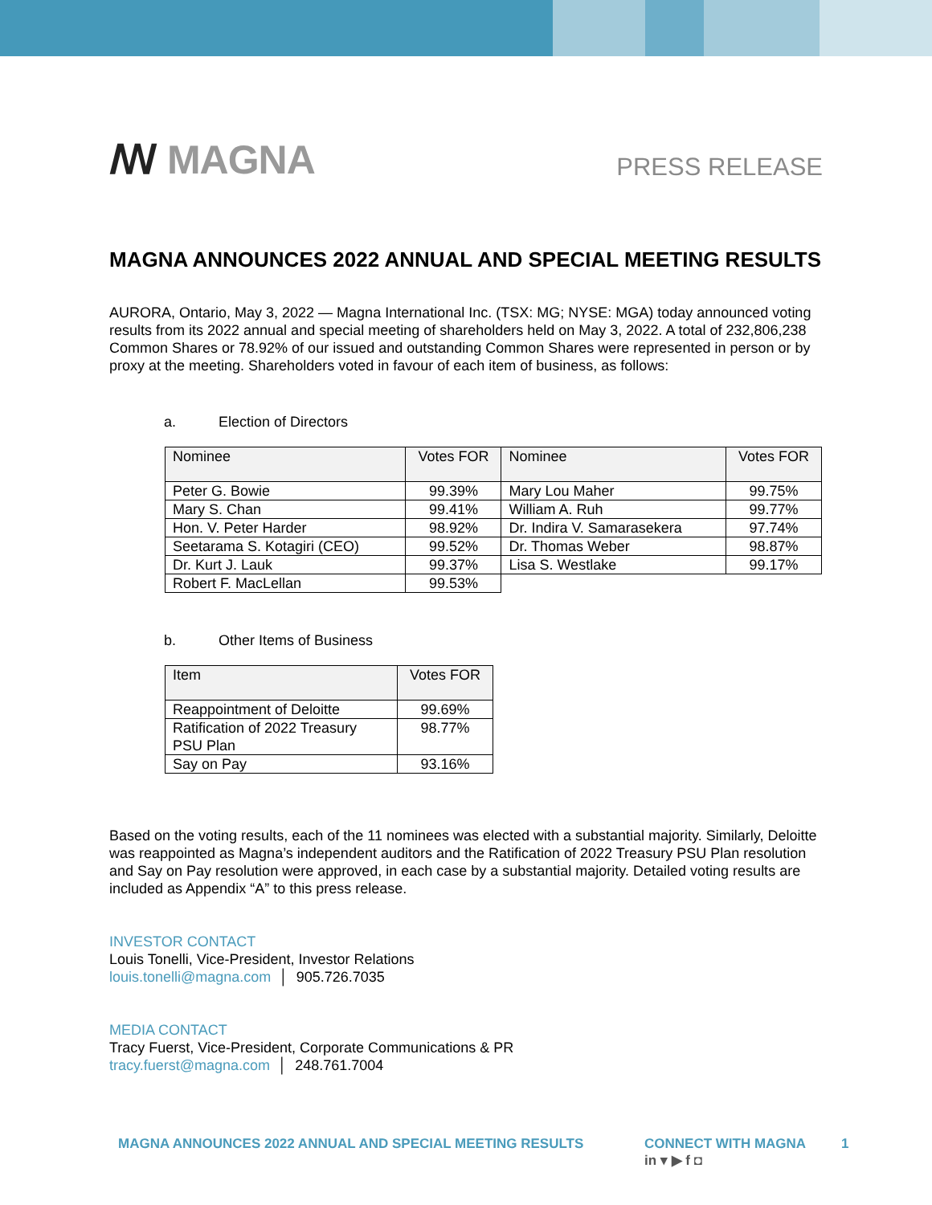ꟿ MAGNA
PRESS RELEASE
MAGNA ANNOUNCES 2022 ANNUAL AND SPECIAL MEETING RESULTS
AURORA, Ontario, May 3, 2022 — Magna International Inc. (TSX: MG; NYSE: MGA) today announced voting results from its 2022 annual and special meeting of shareholders held on May 3, 2022. A total of 232,806,238 Common Shares or 78.92% of our issued and outstanding Common Shares were represented in person or by proxy at the meeting. Shareholders voted in favour of each item of business, as follows:
a. Election of Directors
| Nominee | Votes FOR | Nominee | Votes FOR |
| --- | --- | --- | --- |
| Peter G. Bowie | 99.39% | Mary Lou Maher | 99.75% |
| Mary S. Chan | 99.41% | William A. Ruh | 99.77% |
| Hon. V. Peter Harder | 98.92% | Dr. Indira V. Samarasekera | 97.74% |
| Seetarama S. Kotagiri (CEO) | 99.52% | Dr. Thomas Weber | 98.87% |
| Dr. Kurt J. Lauk | 99.37% | Lisa S. Westlake | 99.17% |
| Robert F. MacLellan | 99.53% | | |
b. Other Items of Business
| Item | Votes FOR |
| --- | --- |
| Reappointment of Deloitte | 99.69% |
| Ratification of 2022 Treasury PSU Plan | 98.77% |
| Say on Pay | 93.16% |
Based on the voting results, each of the 11 nominees was elected with a substantial majority. Similarly, Deloitte was reappointed as Magna’s independent auditors and the Ratification of 2022 Treasury PSU Plan resolution and Say on Pay resolution were approved, in each case by a substantial majority. Detailed voting results are included as Appendix “A” to this press release.
INVESTOR CONTACT
Louis Tonelli, Vice-President, Investor Relations
louis.tonelli@magna.com │ 905.726.7035
MEDIA CONTACT
Tracy Fuerst, Vice-President, Corporate Communications & PR
tracy.fuerst@magna.com │ 248.761.7004
MAGNA ANNOUNCES 2022 ANNUAL AND SPECIAL MEETING RESULTS CONNECT WITH MAGNA
in ▾ ▶ f ◘ 1